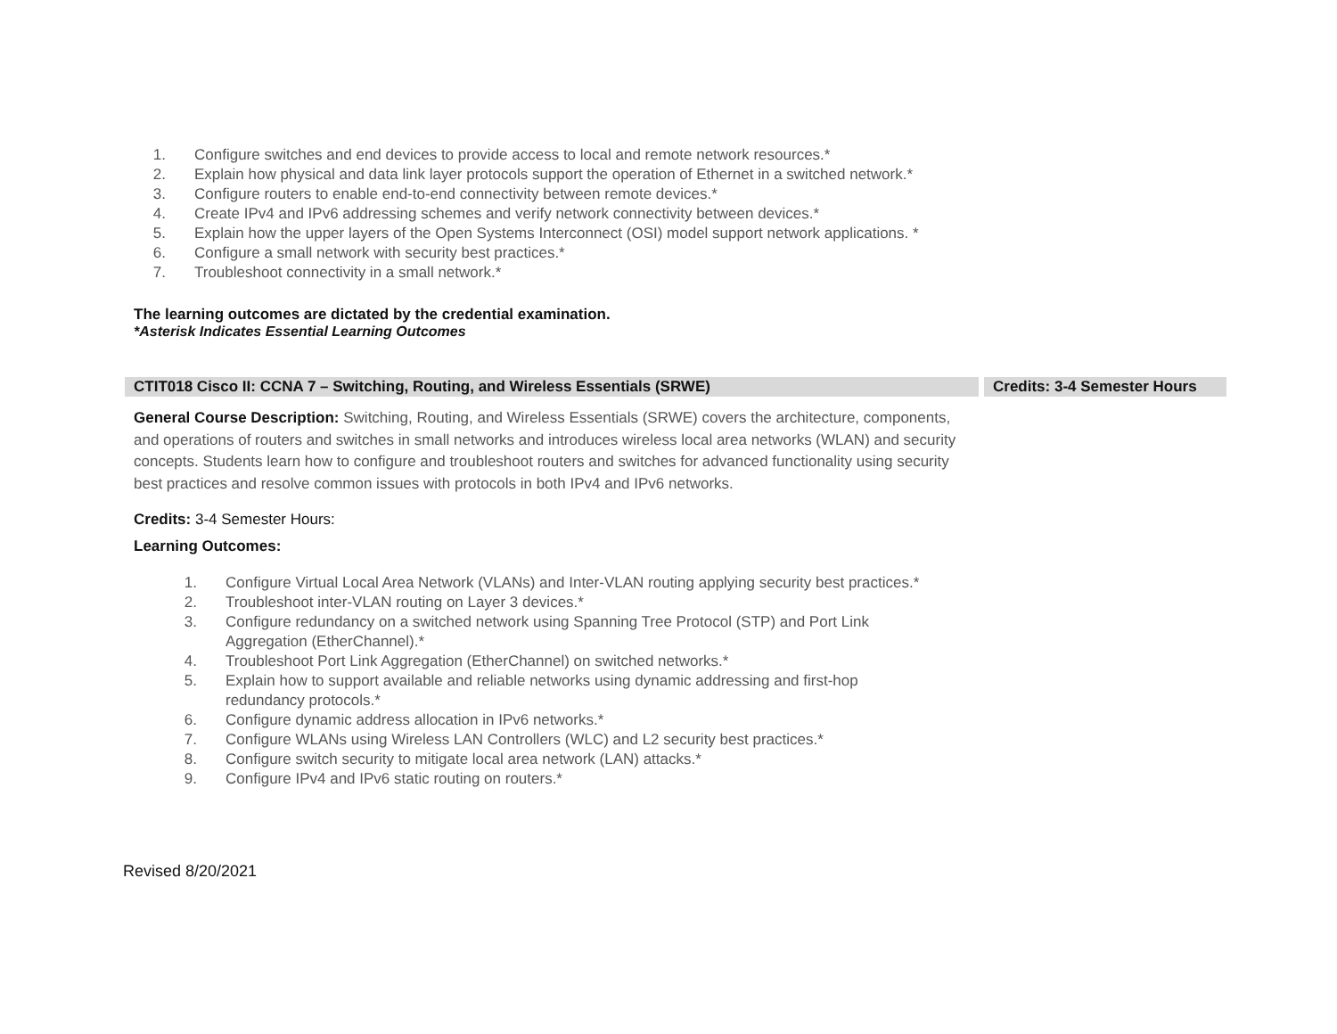1. Configure switches and end devices to provide access to local and remote network resources.*
2. Explain how physical and data link layer protocols support the operation of Ethernet in a switched network.*
3. Configure routers to enable end-to-end connectivity between remote devices.*
4. Create IPv4 and IPv6 addressing schemes and verify network connectivity between devices.*
5. Explain how the upper layers of the Open Systems Interconnect (OSI) model support network applications. *
6. Configure a small network with security best practices.*
7. Troubleshoot connectivity in a small network.*
The learning outcomes are dictated by the credential examination.
*Asterisk Indicates Essential Learning Outcomes
CTIT018 Cisco II: CCNA 7 – Switching, Routing, and Wireless Essentials (SRWE) Credits: 3-4 Semester Hours
General Course Description: Switching, Routing, and Wireless Essentials (SRWE) covers the architecture, components, and operations of routers and switches in small networks and introduces wireless local area networks (WLAN) and security concepts. Students learn how to configure and troubleshoot routers and switches for advanced functionality using security best practices and resolve common issues with protocols in both IPv4 and IPv6 networks.
Credits: 3-4 Semester Hours:
Learning Outcomes:
1. Configure Virtual Local Area Network (VLANs) and Inter-VLAN routing applying security best practices.*
2. Troubleshoot inter-VLAN routing on Layer 3 devices.*
3. Configure redundancy on a switched network using Spanning Tree Protocol (STP) and Port Link Aggregation (EtherChannel).*
4. Troubleshoot Port Link Aggregation (EtherChannel) on switched networks.*
5. Explain how to support available and reliable networks using dynamic addressing and first-hop redundancy protocols.*
6. Configure dynamic address allocation in IPv6 networks.*
7. Configure WLANs using Wireless LAN Controllers (WLC) and L2 security best practices.*
8. Configure switch security to mitigate local area network (LAN) attacks.*
9. Configure IPv4 and IPv6 static routing on routers.*
Revised 8/20/2021